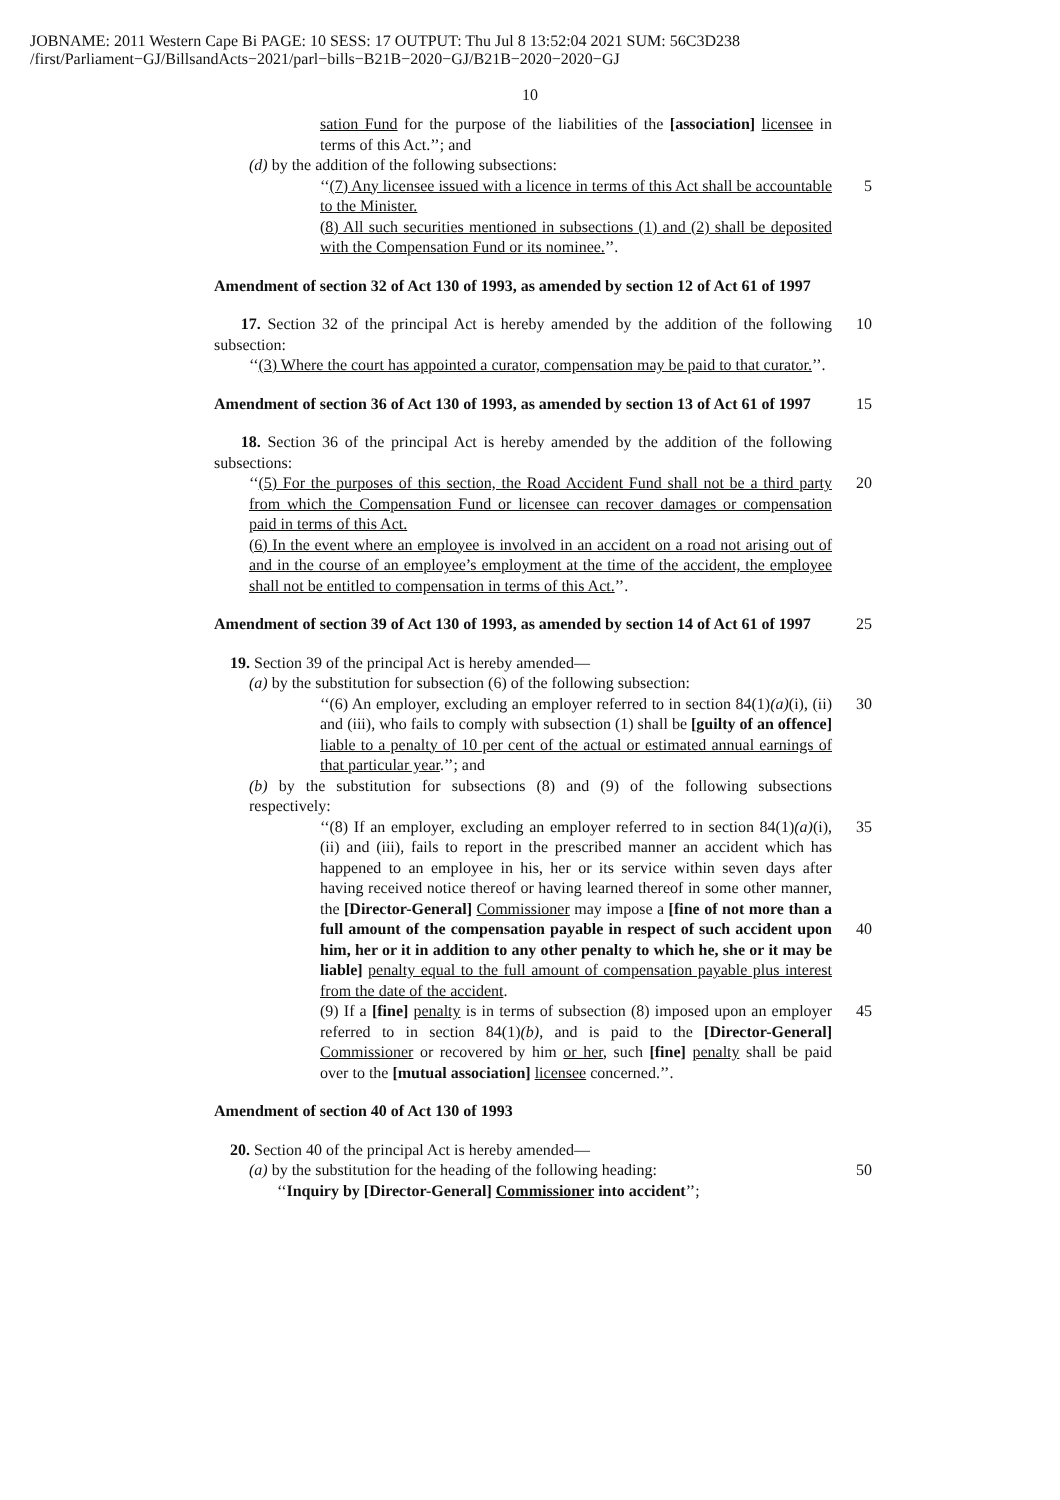JOBNAME: 2011 Western Cape Bi PAGE: 10 SESS: 17 OUTPUT: Thu Jul 8 13:52:04 2021 SUM: 56C3D238
/first/Parliament−GJ/BillsandActs−2021/parl−bills−B21B−2020−GJ/B21B−2020−2020−GJ
10
sation Fund for the purpose of the liabilities of the [association] licensee in terms of this Act.’’; and
(d) by the addition of the following subsections:
‘‘(7) Any licensee issued with a licence in terms of this Act shall be accountable to the Minister.
5
(8) All such securities mentioned in subsections (1) and (2) shall be deposited with the Compensation Fund or its nominee.’’.
Amendment of section 32 of Act 130 of 1993, as amended by section 12 of Act 61 of 1997
17. Section 32 of the principal Act is hereby amended by the addition of the following subsection:
10
‘‘(3) Where the court has appointed a curator, compensation may be paid to that curator.’’.
Amendment of section 36 of Act 130 of 1993, as amended by section 13 of Act 61 of 1997
15
18. Section 36 of the principal Act is hereby amended by the addition of the following subsections:
‘‘(5) For the purposes of this section, the Road Accident Fund shall not be a third party from which the Compensation Fund or licensee can recover damages or compensation paid in terms of this Act.
20
(6) In the event where an employee is involved in an accident on a road not arising out of and in the course of an employee’s employment at the time of the accident, the employee shall not be entitled to compensation in terms of this Act.’’.
Amendment of section 39 of Act 130 of 1993, as amended by section 14 of Act 61 of 1997
25
19. Section 39 of the principal Act is hereby amended—
(a) by the substitution for subsection (6) of the following subsection:
‘‘(6) An employer, excluding an employer referred to in section 84(1)(a)(i), (ii) and (iii), who fails to comply with subsection (1) shall be [guilty of an offence] liable to a penalty of 10 per cent of the actual or estimated annual earnings of that particular year.’’; and
30
(b) by the substitution for subsections (8) and (9) of the following subsections respectively:
‘‘(8) If an employer, excluding an employer referred to in section 84(1)(a)(i), (ii) and (iii), fails to report in the prescribed manner an accident which has happened to an employee in his, her or its service within seven days after having received notice thereof or having learned thereof in some other manner, the [Director-General] Commissioner may impose a [fine of not more than a full amount of the compensation payable in respect of such accident upon him, her or it in addition to any other penalty to which he, she or it may be liable] penalty equal to the full amount of compensation payable plus interest from the date of the accident.
35
40
(9) If a [fine] penalty is in terms of subsection (8) imposed upon an employer referred to in section 84(1)(b), and is paid to the [Director-General] Commissioner or recovered by him or her, such [fine] penalty shall be paid over to the [mutual association] licensee concerned.’’.
45
Amendment of section 40 of Act 130 of 1993
20. Section 40 of the principal Act is hereby amended—
(a) by the substitution for the heading of the following heading:
50
‘‘Inquiry by [Director-General] Commissioner into accident’’;